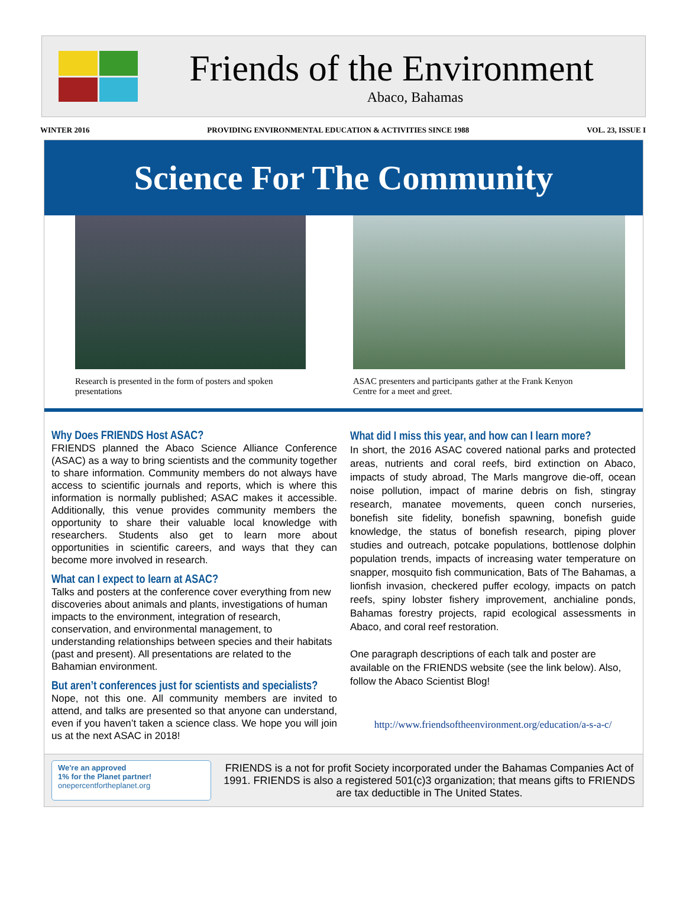Friends of the Environment
Abaco, Bahamas
WINTER 2016 PROVIDING ENVIRONMENTAL EDUCATION & ACTIVITIES SINCE 1988 VOL. 23, ISSUE I
Science For The Community
Research is presented in the form of posters and spoken presentations
ASAC presenters and participants gather at the Frank Kenyon Centre for a meet and greet.
Why Does FRIENDS Host ASAC?
FRIENDS planned the Abaco Science Alliance Conference (ASAC) as a way to bring scientists and the community together to share information. Community members do not always have access to scientific journals and reports, which is where this information is normally published; ASAC makes it accessible. Additionally, this venue provides community members the opportunity to share their valuable local knowledge with researchers. Students also get to learn more about opportunities in scientific careers, and ways that they can become more involved in research.
What can I expect to learn at ASAC?
Talks and posters at the conference cover everything from new discoveries about animals and plants, investigations of human impacts to the environment, integration of research, conservation, and environmental management, to understanding relationships between species and their habitats (past and present). All presentations are related to the Bahamian environment.
But aren’t conferences just for scientists and specialists?
Nope, not this one. All community members are invited to attend, and talks are presented so that anyone can understand, even if you haven’t taken a science class. We hope you will join us at the next ASAC in 2018!
What did I miss this year, and how can I learn more?
In short, the 2016 ASAC covered national parks and protected areas, nutrients and coral reefs, bird extinction on Abaco, impacts of study abroad, The Marls mangrove die-off, ocean noise pollution, impact of marine debris on fish, stingray research, manatee movements, queen conch nurseries, bonefish site fidelity, bonefish spawning, bonefish guide knowledge, the status of bonefish research, piping plover studies and outreach, potcake populations, bottlenose dolphin population trends, impacts of increasing water temperature on snapper, mosquito fish communication, Bats of The Bahamas, a lionfish invasion, checkered puffer ecology, impacts on patch reefs, spiny lobster fishery improvement, anchialine ponds, Bahamas forestry projects, rapid ecological assessments in Abaco, and coral reef restoration.
One paragraph descriptions of each talk and poster are available on the FRIENDS website (see the link below). Also, follow the Abaco Scientist Blog!
http://www.friendsoftheenvironment.org/education/a-s-a-c/
We're an approved
1% for the Planet partner!
onepercentfortheplanet.org
FRIENDS is a not for profit Society incorporated under the Bahamas Companies Act of 1991. FRIENDS is also a registered 501(c)3 organization; that means gifts to FRIENDS are tax deductible in The United States.